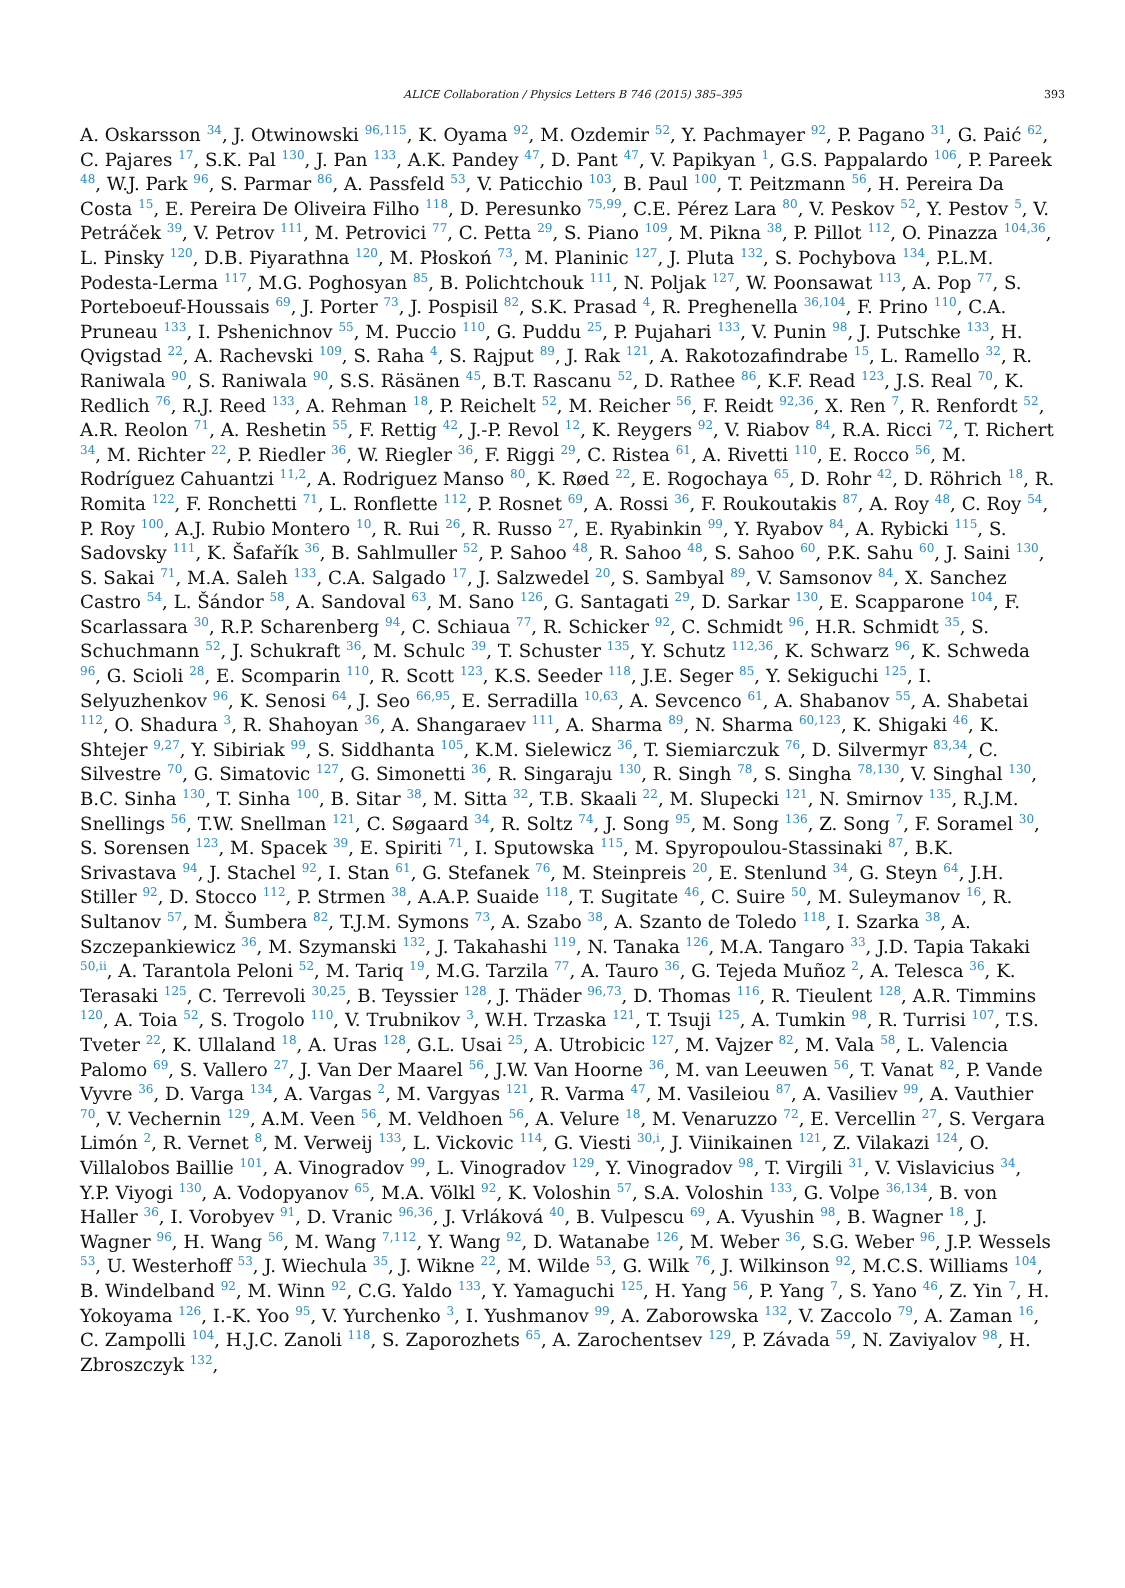ALICE Collaboration / Physics Letters B 746 (2015) 385–395 393
A. Oskarsson <sup>34</sup>, J. Otwinowski <sup>96,115</sup>, K. Oyama <sup>92</sup>, M. Ozdemir <sup>52</sup>, Y. Pachmayer <sup>92</sup>, P. Pagano <sup>31</sup>, G. Paić <sup>62</sup>, C. Pajares <sup>17</sup>, S.K. Pal <sup>130</sup>, J. Pan <sup>133</sup>, A.K. Pandey <sup>47</sup>, D. Pant <sup>47</sup>, V. Papikyan <sup>1</sup>, G.S. Pappalardo <sup>106</sup>, P. Pareek <sup>48</sup>, W.J. Park <sup>96</sup>, S. Parmar <sup>86</sup>, A. Passfeld <sup>53</sup>, V. Paticchio <sup>103</sup>, B. Paul <sup>100</sup>, T. Peitzmann <sup>56</sup>, H. Pereira Da Costa <sup>15</sup>, E. Pereira De Oliveira Filho <sup>118</sup>, D. Peresunko <sup>75,99</sup>, C.E. Pérez Lara <sup>80</sup>, V. Peskov <sup>52</sup>, Y. Pestov <sup>5</sup>, V. Petráček <sup>39</sup>, V. Petrov <sup>111</sup>, M. Petrovici <sup>77</sup>, C. Petta <sup>29</sup>, S. Piano <sup>109</sup>, M. Pikna <sup>38</sup>, P. Pillot <sup>112</sup>, O. Pinazza <sup>104,36</sup>, L. Pinsky <sup>120</sup>, D.B. Piyarathna <sup>120</sup>, M. Płoskoń <sup>73</sup>, M. Planinic <sup>127</sup>, J. Pluta <sup>132</sup>, S. Pochybova <sup>134</sup>, P.L.M. Podesta-Lerma <sup>117</sup>, M.G. Poghosyan <sup>85</sup>, B. Polichtchouk <sup>111</sup>, N. Poljak <sup>127</sup>, W. Poonsawat <sup>113</sup>, A. Pop <sup>77</sup>, S. Porteboeuf-Houssais <sup>69</sup>, J. Porter <sup>73</sup>, J. Pospisil <sup>82</sup>, S.K. Prasad <sup>4</sup>, R. Preghenella <sup>36,104</sup>, F. Prino <sup>110</sup>, C.A. Pruneau <sup>133</sup>, I. Pshenichnov <sup>55</sup>, M. Puccio <sup>110</sup>, G. Puddu <sup>25</sup>, P. Pujahari <sup>133</sup>, V. Punin <sup>98</sup>, J. Putschke <sup>133</sup>, H. Qvigstad <sup>22</sup>, A. Rachevski <sup>109</sup>, S. Raha <sup>4</sup>, S. Rajput <sup>89</sup>, J. Rak <sup>121</sup>, A. Rakotozafindrabe <sup>15</sup>, L. Ramello <sup>32</sup>, R. Raniwala <sup>90</sup>, S. Raniwala <sup>90</sup>, S.S. Räsänen <sup>45</sup>, B.T. Rascanu <sup>52</sup>, D. Rathee <sup>86</sup>, K.F. Read <sup>123</sup>, J.S. Real <sup>70</sup>, K. Redlich <sup>76</sup>, R.J. Reed <sup>133</sup>, A. Rehman <sup>18</sup>, P. Reichelt <sup>52</sup>, M. Reicher <sup>56</sup>, F. Reidt <sup>92,36</sup>, X. Ren <sup>7</sup>, R. Renfordt <sup>52</sup>, A.R. Reolon <sup>71</sup>, A. Reshetin <sup>55</sup>, F. Rettig <sup>42</sup>, J.-P. Revol <sup>12</sup>, K. Reygers <sup>92</sup>, V. Riabov <sup>84</sup>, R.A. Ricci <sup>72</sup>, T. Richert <sup>34</sup>, M. Richter <sup>22</sup>, P. Riedler <sup>36</sup>, W. Riegler <sup>36</sup>, F. Riggi <sup>29</sup>, C. Ristea <sup>61</sup>, A. Rivetti <sup>110</sup>, E. Rocco <sup>56</sup>, M. Rodríguez Cahuantzi <sup>11,2</sup>, A. Rodriguez Manso <sup>80</sup>, K. Røed <sup>22</sup>, E. Rogochaya <sup>65</sup>, D. Rohr <sup>42</sup>, D. Röhrich <sup>18</sup>, R. Romita <sup>122</sup>, F. Ronchetti <sup>71</sup>, L. Ronflette <sup>112</sup>, P. Rosnet <sup>69</sup>, A. Rossi <sup>36</sup>, F. Roukoutakis <sup>87</sup>, A. Roy <sup>48</sup>, C. Roy <sup>54</sup>, P. Roy <sup>100</sup>, A.J. Rubio Montero <sup>10</sup>, R. Rui <sup>26</sup>, R. Russo <sup>27</sup>, E. Ryabinkin <sup>99</sup>, Y. Ryabov <sup>84</sup>, A. Rybicki <sup>115</sup>, S. Sadovsky <sup>111</sup>, K. Šafařík <sup>36</sup>, B. Sahlmuller <sup>52</sup>, P. Sahoo <sup>48</sup>, R. Sahoo <sup>48</sup>, S. Sahoo <sup>60</sup>, P.K. Sahu <sup>60</sup>, J. Saini <sup>130</sup>, S. Sakai <sup>71</sup>, M.A. Saleh <sup>133</sup>, C.A. Salgado <sup>17</sup>, J. Salzwedel <sup>20</sup>, S. Sambyal <sup>89</sup>, V. Samsonov <sup>84</sup>, X. Sanchez Castro <sup>54</sup>, L. Šándor <sup>58</sup>, A. Sandoval <sup>63</sup>, M. Sano <sup>126</sup>, G. Santagati <sup>29</sup>, D. Sarkar <sup>130</sup>, E. Scapparone <sup>104</sup>, F. Scarlassara <sup>30</sup>, R.P. Scharenberg <sup>94</sup>, C. Schiaua <sup>77</sup>, R. Schicker <sup>92</sup>, C. Schmidt <sup>96</sup>, H.R. Schmidt <sup>35</sup>, S. Schuchmann <sup>52</sup>, J. Schukraft <sup>36</sup>, M. Schulc <sup>39</sup>, T. Schuster <sup>135</sup>, Y. Schutz <sup>112,36</sup>, K. Schwarz <sup>96</sup>, K. Schweda <sup>96</sup>, G. Scioli <sup>28</sup>, E. Scomparin <sup>110</sup>, R. Scott <sup>123</sup>, K.S. Seeder <sup>118</sup>, J.E. Seger <sup>85</sup>, Y. Sekiguchi <sup>125</sup>, I. Selyuzhenkov <sup>96</sup>, K. Senosi <sup>64</sup>, J. Seo <sup>66,95</sup>, E. Serradilla <sup>10,63</sup>, A. Sevcenco <sup>61</sup>, A. Shabanov <sup>55</sup>, A. Shabetai <sup>112</sup>, O. Shadura <sup>3</sup>, R. Shahoyan <sup>36</sup>, A. Shangaraev <sup>111</sup>, A. Sharma <sup>89</sup>, N. Sharma <sup>60,123</sup>, K. Shigaki <sup>46</sup>, K. Shtejer <sup>9,27</sup>, Y. Sibiriak <sup>99</sup>, S. Siddhanta <sup>105</sup>, K.M. Sielewicz <sup>36</sup>, T. Siemiarczuk <sup>76</sup>, D. Silvermyr <sup>83,34</sup>, C. Silvestre <sup>70</sup>, G. Simatovic <sup>127</sup>, G. Simonetti <sup>36</sup>, R. Singaraju <sup>130</sup>, R. Singh <sup>78</sup>, S. Singha <sup>78,130</sup>, V. Singhal <sup>130</sup>, B.C. Sinha <sup>130</sup>, T. Sinha <sup>100</sup>, B. Sitar <sup>38</sup>, M. Sitta <sup>32</sup>, T.B. Skaali <sup>22</sup>, M. Slupecki <sup>121</sup>, N. Smirnov <sup>135</sup>, R.J.M. Snellings <sup>56</sup>, T.W. Snellman <sup>121</sup>, C. Søgaard <sup>34</sup>, R. Soltz <sup>74</sup>, J. Song <sup>95</sup>, M. Song <sup>136</sup>, Z. Song <sup>7</sup>, F. Soramel <sup>30</sup>, S. Sorensen <sup>123</sup>, M. Spacek <sup>39</sup>, E. Spiriti <sup>71</sup>, I. Sputowska <sup>115</sup>, M. Spyropoulou-Stassinaki <sup>87</sup>, B.K. Srivastava <sup>94</sup>, J. Stachel <sup>92</sup>, I. Stan <sup>61</sup>, G. Stefanek <sup>76</sup>, M. Steinpreis <sup>20</sup>, E. Stenlund <sup>34</sup>, G. Steyn <sup>64</sup>, J.H. Stiller <sup>92</sup>, D. Stocco <sup>112</sup>, P. Strmen <sup>38</sup>, A.A.P. Suaide <sup>118</sup>, T. Sugitate <sup>46</sup>, C. Suire <sup>50</sup>, M. Suleymanov <sup>16</sup>, R. Sultanov <sup>57</sup>, M. Šumbera <sup>82</sup>, T.J.M. Symons <sup>73</sup>, A. Szabo <sup>38</sup>, A. Szanto de Toledo <sup>118</sup>, I. Szarka <sup>38</sup>, A. Szczepankiewicz <sup>36</sup>, M. Szymanski <sup>132</sup>, J. Takahashi <sup>119</sup>, N. Tanaka <sup>126</sup>, M.A. Tangaro <sup>33</sup>, J.D. Tapia Takaki <sup>50,ii</sup>, A. Tarantola Peloni <sup>52</sup>, M. Tariq <sup>19</sup>, M.G. Tarzila <sup>77</sup>, A. Tauro <sup>36</sup>, G. Tejeda Muñoz <sup>2</sup>, A. Telesca <sup>36</sup>, K. Terasaki <sup>125</sup>, C. Terrevoli <sup>30,25</sup>, B. Teyssier <sup>128</sup>, J. Thäder <sup>96,73</sup>, D. Thomas <sup>116</sup>, R. Tieulent <sup>128</sup>, A.R. Timmins <sup>120</sup>, A. Toia <sup>52</sup>, S. Trogolo <sup>110</sup>, V. Trubnikov <sup>3</sup>, W.H. Trzaska <sup>121</sup>, T. Tsuji <sup>125</sup>, A. Tumkin <sup>98</sup>, R. Turrisi <sup>107</sup>, T.S. Tveter <sup>22</sup>, K. Ullaland <sup>18</sup>, A. Uras <sup>128</sup>, G.L. Usai <sup>25</sup>, A. Utrobicic <sup>127</sup>, M. Vajzer <sup>82</sup>, M. Vala <sup>58</sup>, L. Valencia Palomo <sup>69</sup>, S. Vallero <sup>27</sup>, J. Van Der Maarel <sup>56</sup>, J.W. Van Hoorne <sup>36</sup>, M. van Leeuwen <sup>56</sup>, T. Vanat <sup>82</sup>, P. Vande Vyvre <sup>36</sup>, D. Varga <sup>134</sup>, A. Vargas <sup>2</sup>, M. Vargyas <sup>121</sup>, R. Varma <sup>47</sup>, M. Vasileiou <sup>87</sup>, A. Vasiliev <sup>99</sup>, A. Vauthier <sup>70</sup>, V. Vechernin <sup>129</sup>, A.M. Veen <sup>56</sup>, M. Veldhoen <sup>56</sup>, A. Velure <sup>18</sup>, M. Venaruzzo <sup>72</sup>, E. Vercellin <sup>27</sup>, S. Vergara Limón <sup>2</sup>, R. Vernet <sup>8</sup>, M. Verweij <sup>133</sup>, L. Vickovic <sup>114</sup>, G. Viesti <sup>30,i</sup>, J. Viinikainen <sup>121</sup>, Z. Vilakazi <sup>124</sup>, O. Villalobos Baillie <sup>101</sup>, A. Vinogradov <sup>99</sup>, L. Vinogradov <sup>129</sup>, Y. Vinogradov <sup>98</sup>, T. Virgili <sup>31</sup>, V. Vislavicius <sup>34</sup>, Y.P. Viyogi <sup>130</sup>, A. Vodopyanov <sup>65</sup>, M.A. Völkl <sup>92</sup>, K. Voloshin <sup>57</sup>, S.A. Voloshin <sup>133</sup>, G. Volpe <sup>36,134</sup>, B. von Haller <sup>36</sup>, I. Vorobyev <sup>91</sup>, D. Vranic <sup>96,36</sup>, J. Vrláková <sup>40</sup>, B. Vulpescu <sup>69</sup>, A. Vyushin <sup>98</sup>, B. Wagner <sup>18</sup>, J. Wagner <sup>96</sup>, H. Wang <sup>56</sup>, M. Wang <sup>7,112</sup>, Y. Wang <sup>92</sup>, D. Watanabe <sup>126</sup>, M. Weber <sup>36</sup>, S.G. Weber <sup>96</sup>, J.P. Wessels <sup>53</sup>, U. Westerhoff <sup>53</sup>, J. Wiechula <sup>35</sup>, J. Wikne <sup>22</sup>, M. Wilde <sup>53</sup>, G. Wilk <sup>76</sup>, J. Wilkinson <sup>92</sup>, M.C.S. Williams <sup>104</sup>, B. Windelband <sup>92</sup>, M. Winn <sup>92</sup>, C.G. Yaldo <sup>133</sup>, Y. Yamaguchi <sup>125</sup>, H. Yang <sup>56</sup>, P. Yang <sup>7</sup>, S. Yano <sup>46</sup>, Z. Yin <sup>7</sup>, H. Yokoyama <sup>126</sup>, I.-K. Yoo <sup>95</sup>, V. Yurchenko <sup>3</sup>, I. Yushmanov <sup>99</sup>, A. Zaborowska <sup>132</sup>, V. Zaccolo <sup>79</sup>, A. Zaman <sup>16</sup>, C. Zampolli <sup>104</sup>, H.J.C. Zanoli <sup>118</sup>, S. Zaporozhets <sup>65</sup>, A. Zarochentsev <sup>129</sup>, P. Závada <sup>59</sup>, N. Zaviyalov <sup>98</sup>, H. Zbroszczyk <sup>132</sup>,